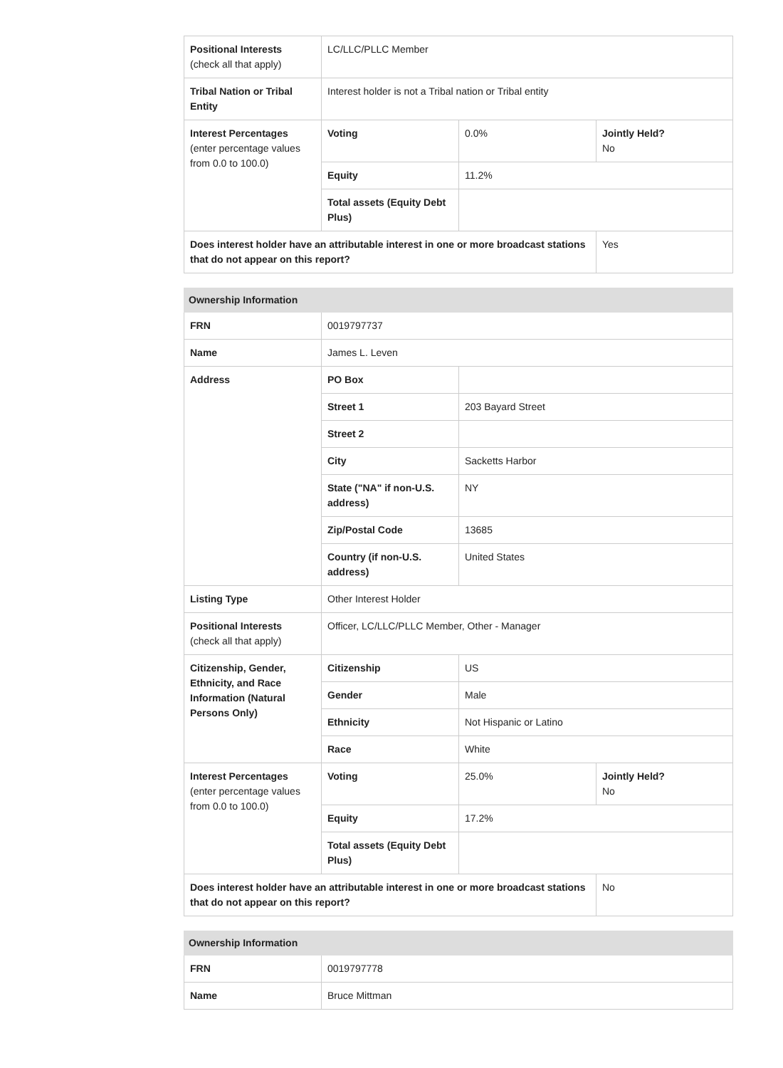| Positional Interests (check all that apply) | LC/LLC/PLLC Member | | |
| Tribal Nation or Tribal Entity | Interest holder is not a Tribal nation or Tribal entity | | |
| Interest Percentages (enter percentage values from 0.0 to 100.0) | Voting | 0.0% | Jointly Held? No |
| | Equity | 11.2% | |
| | Total assets (Equity Debt Plus) | | |
| Does interest holder have an attributable interest in one or more broadcast stations that do not appear on this report? | | | Yes |
| Ownership Information | | | |
| --- | --- | --- | --- |
| FRN | 0019797737 | | |
| Name | James L. Leven | | |
| Address | PO Box | | |
| | Street 1 | 203 Bayard Street | |
| | Street 2 | | |
| | City | Sacketts Harbor | |
| | State ("NA" if non-U.S. address) | NY | |
| | Zip/Postal Code | 13685 | |
| | Country (if non-U.S. address) | United States | |
| Listing Type | Other Interest Holder | | |
| Positional Interests (check all that apply) | Officer, LC/LLC/PLLC Member, Other - Manager | | |
| Citizenship, Gender, Ethnicity, and Race Information (Natural Persons Only) | Citizenship | US | |
| | Gender | Male | |
| | Ethnicity | Not Hispanic or Latino | |
| | Race | White | |
| Interest Percentages (enter percentage values from 0.0 to 100.0) | Voting | 25.0% | Jointly Held? No |
| | Equity | 17.2% | |
| | Total assets (Equity Debt Plus) | | |
| Does interest holder have an attributable interest in one or more broadcast stations that do not appear on this report? | | | No |
| Ownership Information | |
| --- | --- |
| FRN | 0019797778 |
| Name | Bruce Mittman |